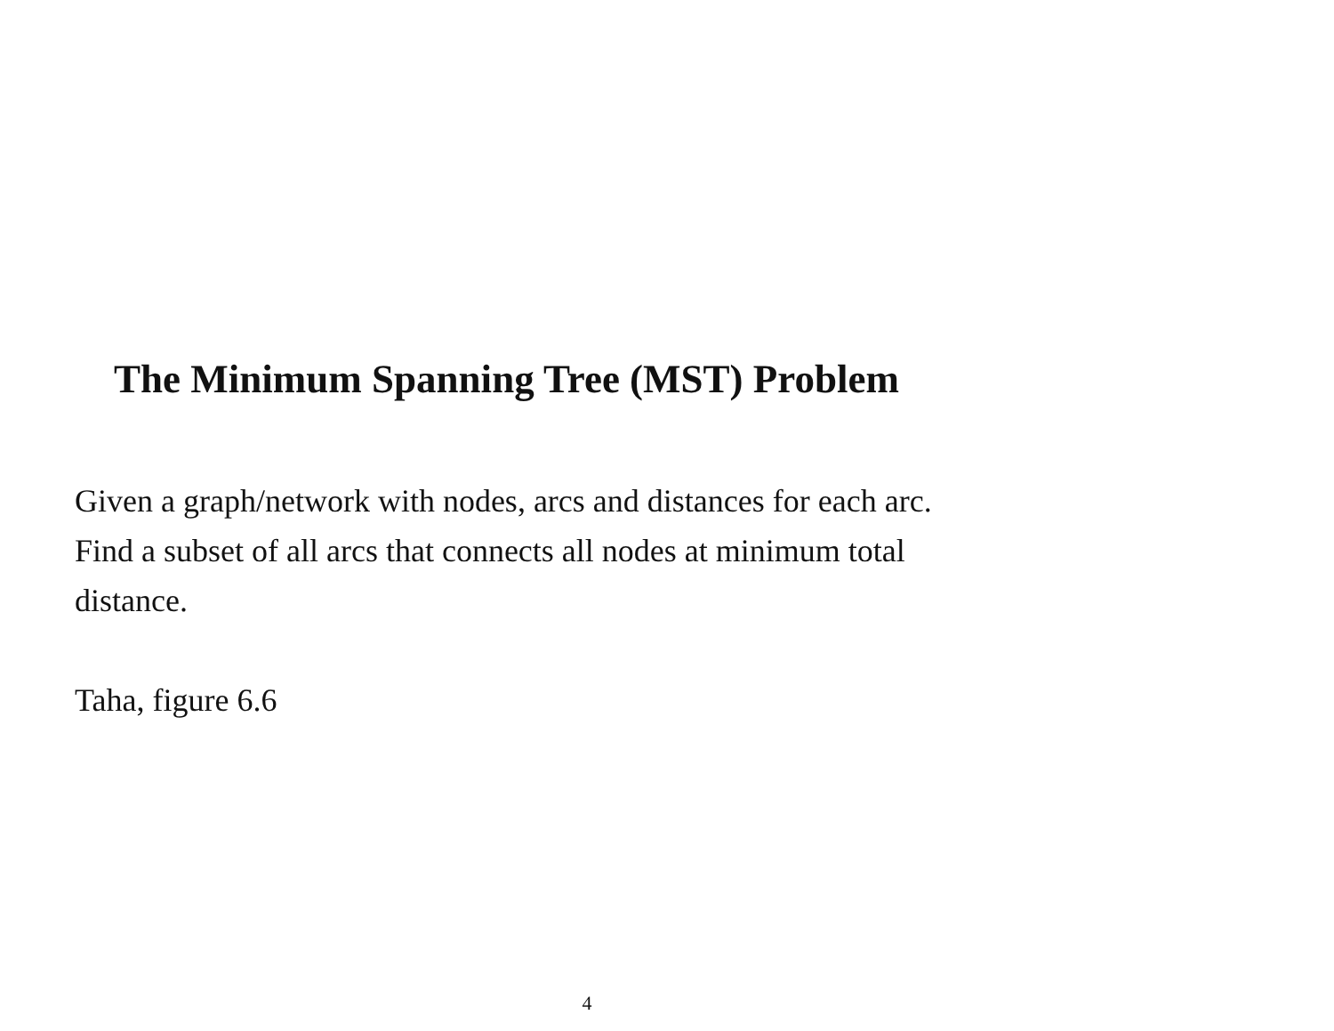The Minimum Spanning Tree (MST) Problem
Given a graph/network with nodes, arcs and distances for each arc.
Find a subset of all arcs that connects all nodes at minimum total
distance.
Taha, figure 6.6
4